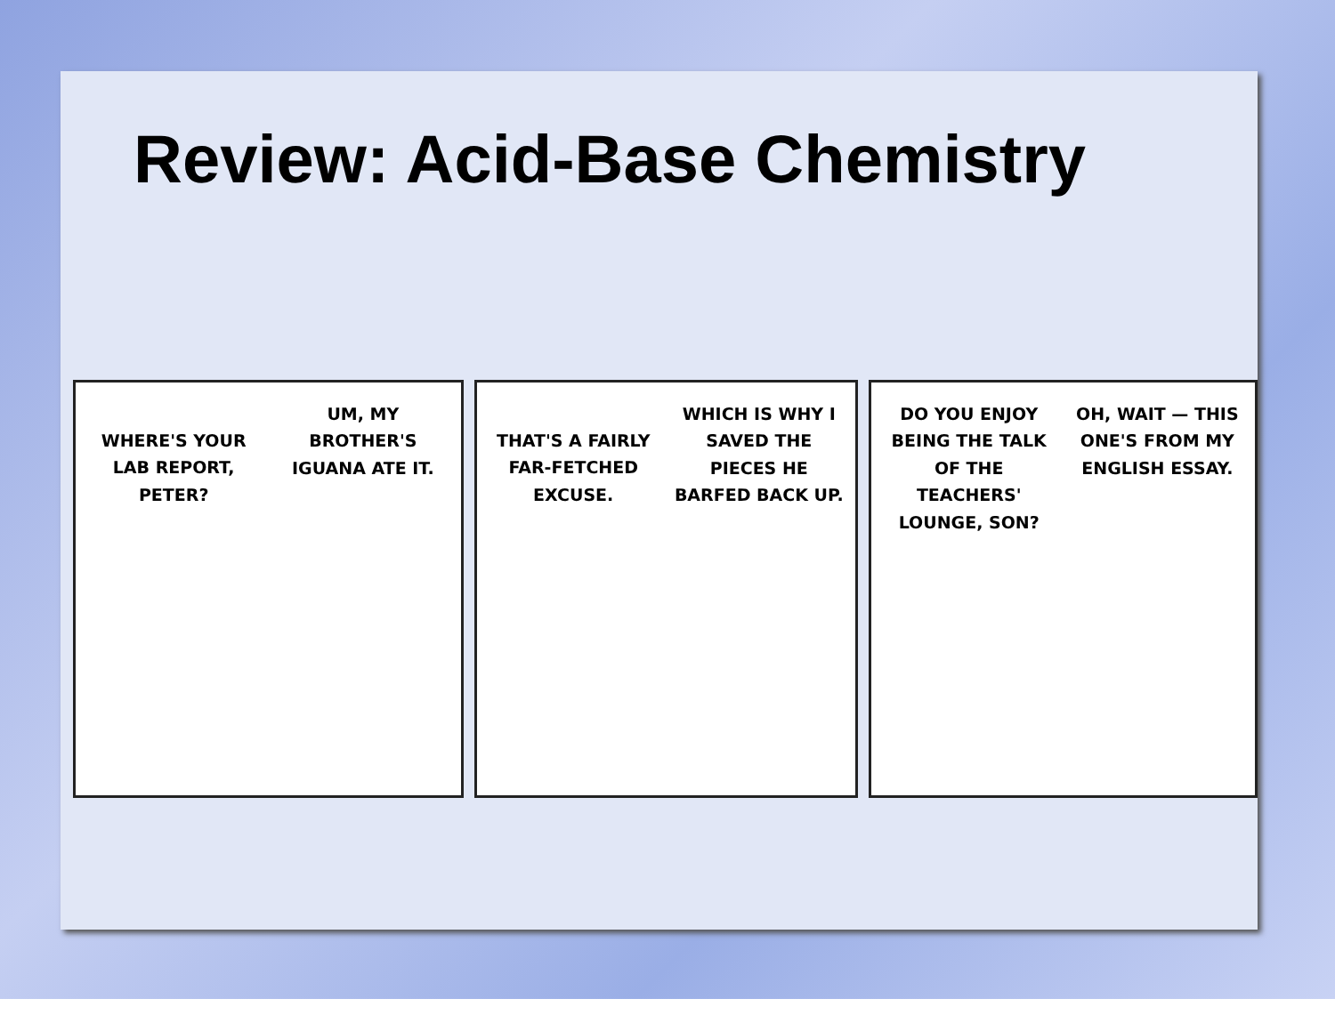Review: Acid-Base Chemistry
WHERE'S YOUR LAB REPORT, PETER?
UM, MY BROTHER'S IGUANA ATE IT.
THAT'S A FAIRLY FAR-FETCHED EXCUSE.
WHICH IS WHY I SAVED THE PIECES HE BARFED BACK UP.
DO YOU ENJOY BEING THE TALK OF THE TEACHERS' LOUNGE, SON?
OH, WAIT — THIS ONE'S FROM MY ENGLISH ESSAY.